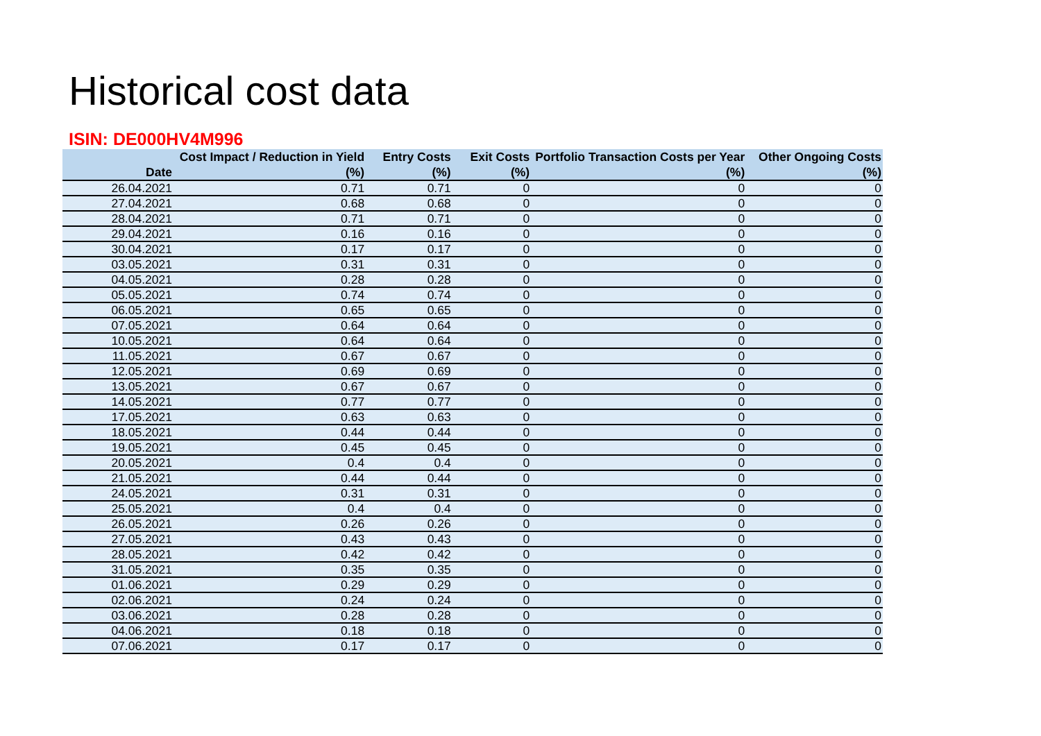Historical cost data
ISIN: DE000HV4M996
| Date | Cost Impact / Reduction in Yield (%) | Entry Costs (%) | Exit Costs (%) | Portfolio Transaction Costs per Year (%) | Other Ongoing Costs (%) |
| --- | --- | --- | --- | --- | --- |
| 26.04.2021 | 0.71 | 0.71 | 0 | 0 | 0 |
| 27.04.2021 | 0.68 | 0.68 | 0 | 0 | 0 |
| 28.04.2021 | 0.71 | 0.71 | 0 | 0 | 0 |
| 29.04.2021 | 0.16 | 0.16 | 0 | 0 | 0 |
| 30.04.2021 | 0.17 | 0.17 | 0 | 0 | 0 |
| 03.05.2021 | 0.31 | 0.31 | 0 | 0 | 0 |
| 04.05.2021 | 0.28 | 0.28 | 0 | 0 | 0 |
| 05.05.2021 | 0.74 | 0.74 | 0 | 0 | 0 |
| 06.05.2021 | 0.65 | 0.65 | 0 | 0 | 0 |
| 07.05.2021 | 0.64 | 0.64 | 0 | 0 | 0 |
| 10.05.2021 | 0.64 | 0.64 | 0 | 0 | 0 |
| 11.05.2021 | 0.67 | 0.67 | 0 | 0 | 0 |
| 12.05.2021 | 0.69 | 0.69 | 0 | 0 | 0 |
| 13.05.2021 | 0.67 | 0.67 | 0 | 0 | 0 |
| 14.05.2021 | 0.77 | 0.77 | 0 | 0 | 0 |
| 17.05.2021 | 0.63 | 0.63 | 0 | 0 | 0 |
| 18.05.2021 | 0.44 | 0.44 | 0 | 0 | 0 |
| 19.05.2021 | 0.45 | 0.45 | 0 | 0 | 0 |
| 20.05.2021 | 0.4 | 0.4 | 0 | 0 | 0 |
| 21.05.2021 | 0.44 | 0.44 | 0 | 0 | 0 |
| 24.05.2021 | 0.31 | 0.31 | 0 | 0 | 0 |
| 25.05.2021 | 0.4 | 0.4 | 0 | 0 | 0 |
| 26.05.2021 | 0.26 | 0.26 | 0 | 0 | 0 |
| 27.05.2021 | 0.43 | 0.43 | 0 | 0 | 0 |
| 28.05.2021 | 0.42 | 0.42 | 0 | 0 | 0 |
| 31.05.2021 | 0.35 | 0.35 | 0 | 0 | 0 |
| 01.06.2021 | 0.29 | 0.29 | 0 | 0 | 0 |
| 02.06.2021 | 0.24 | 0.24 | 0 | 0 | 0 |
| 03.06.2021 | 0.28 | 0.28 | 0 | 0 | 0 |
| 04.06.2021 | 0.18 | 0.18 | 0 | 0 | 0 |
| 07.06.2021 | 0.17 | 0.17 | 0 | 0 | 0 |